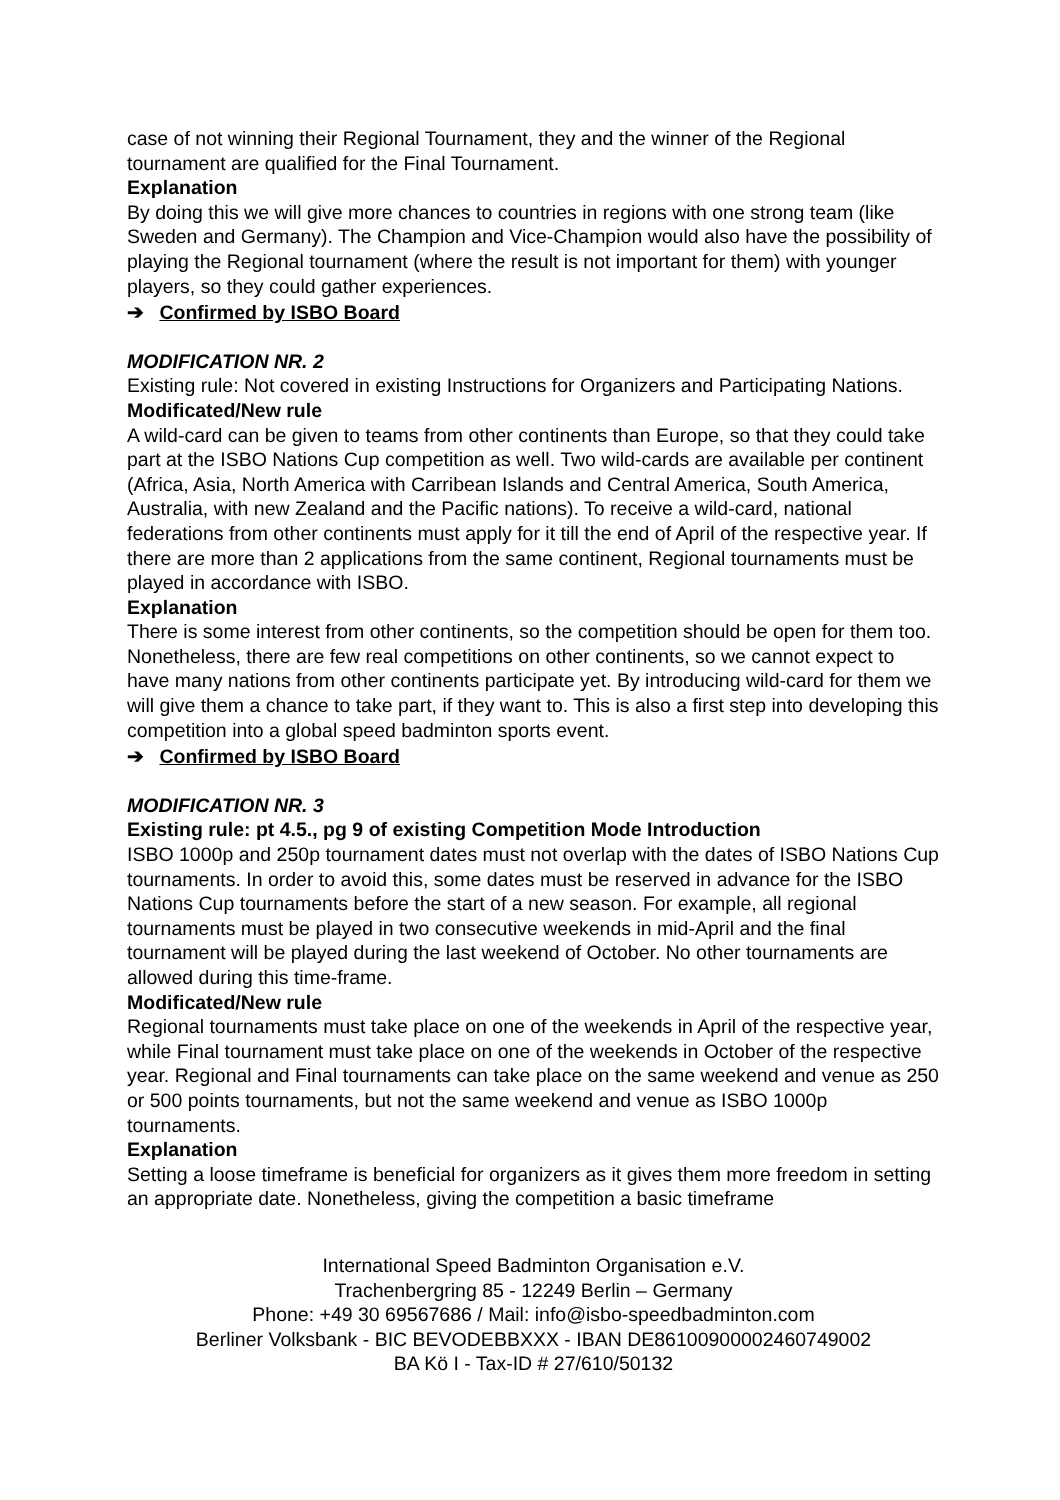case of not winning their Regional Tournament, they and the winner of the Regional tournament are qualified for the Final Tournament.
Explanation
By doing this we will give more chances to countries in regions with one strong team (like Sweden and Germany). The Champion and Vice-Champion would also have the possibility of playing the Regional tournament (where the result is not important for them) with younger players, so they could gather experiences.
➔ Confirmed by ISBO Board
MODIFICATION NR. 2
Existing rule: Not covered in existing Instructions for Organizers and Participating Nations.
Modificated/New rule
A wild-card can be given to teams from other continents than Europe, so that they could take part at the ISBO Nations Cup competition as well. Two wild-cards are available per continent (Africa, Asia, North America with Carribean Islands and Central America, South America, Australia, with new Zealand and the Pacific nations). To receive a wild-card, national federations from other continents must apply for it till the end of April of the respective year. If there are more than 2 applications from the same continent, Regional tournaments must be played in accordance with ISBO.
Explanation
There is some interest from other continents, so the competition should be open for them too. Nonetheless, there are few real competitions on other continents, so we cannot expect to have many nations from other continents participate yet. By introducing wild-card for them we will give them a chance to take part, if they want to. This is also a first step into developing this competition into a global speed badminton sports event.
➔ Confirmed by ISBO Board
MODIFICATION NR. 3
Existing rule: pt 4.5., pg 9 of existing Competition Mode Introduction
ISBO 1000p and 250p tournament dates must not overlap with the dates of ISBO Nations Cup tournaments. In order to avoid this, some dates must be reserved in advance for the ISBO Nations Cup tournaments before the start of a new season. For example, all regional tournaments must be played in two consecutive weekends in mid-April and the final tournament will be played during the last weekend of October. No other tournaments are allowed during this time-frame.
Modificated/New rule
Regional tournaments must take place on one of the weekends in April of the respective year, while Final tournament must take place on one of the weekends in October of the respective year. Regional and Final tournaments can take place on the same weekend and venue as 250 or 500 points tournaments, but not the same weekend and venue as ISBO 1000p tournaments.
Explanation
Setting a loose timeframe is beneficial for organizers as it gives them more freedom in setting an appropriate date. Nonetheless, giving the competition a basic timeframe
International Speed Badminton Organisation e.V.
Trachenbergring 85 - 12249 Berlin – Germany
Phone: +49 30 69567686 / Mail: info@isbo-speedbadminton.com
Berliner Volksbank - BIC BEVODEBBXXX - IBAN DE86100900002460749002
BA Kö I - Tax-ID # 27/610/50132